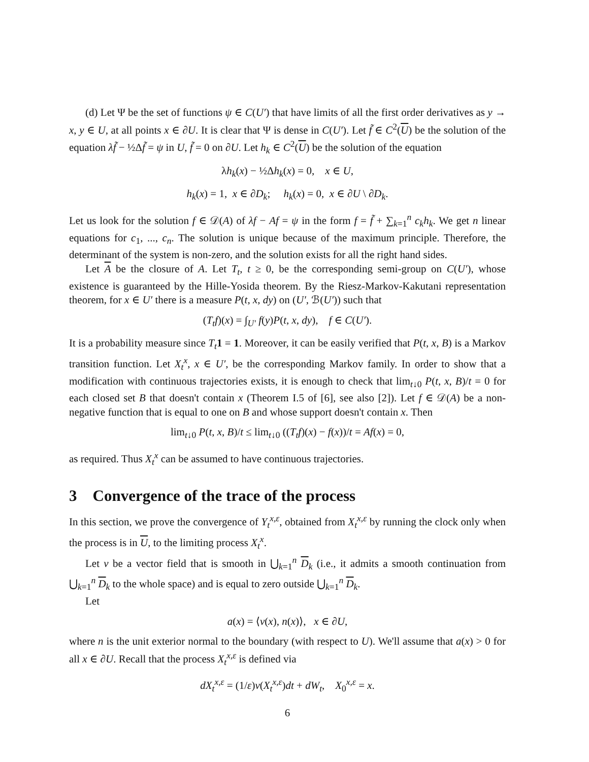(d) Let Ψ be the set of functions ψ ∈ C(U′) that have limits of all the first order derivatives as y → x, y ∈ U, at all points x ∈ ∂U. It is clear that Ψ is dense in C(U′). Let f̃ ∈ C<sup>2</sup>(U) be the solution of the equation λf̃ − ½Δf̃ = ψ in U, f̃ = 0 on ∂U. Let h<sub>k</sub> ∈ C<sup>2</sup>(U) be the solution of the equation
λh<sub>k</sub>(x) − ½Δh<sub>k</sub>(x) = 0, x ∈ U,
h<sub>k</sub>(x) = 1, x ∈ ∂D<sub>k</sub>; h<sub>k</sub>(x) = 0, x ∈ ∂U \ ∂D<sub>k</sub>.
Let us look for the solution f ∈ 𝒟(A) of λf − Af = ψ in the form f = f̃ + ∑<sub>k=1</sub><sup>n</sup> c<sub>k</sub>h<sub>k</sub>. We get n linear equations for c<sub>1</sub>, ..., c<sub>n</sub>. The solution is unique because of the maximum principle. Therefore, the determinant of the system is non-zero, and the solution exists for all the right hand sides.
Let A be the closure of A. Let T<sub>t</sub>, t ≥ 0, be the corresponding semi-group on C(U′), whose existence is guaranteed by the Hille-Yosida theorem. By the Riesz-Markov-Kakutani representation theorem, for x ∈ U′ there is a measure P(t, x, dy) on (U′, ℬ(U′)) such that
(T<sub>t</sub>f)(x) = ∫<sub>U′</sub> f(y)P(t, x, dy), f ∈ C(U′).
It is a probability measure since T<sub>t</sub> 1 = 1. Moreover, it can be easily verified that P(t, x, B) is a Markov transition function. Let X<sub>t</sub><sup>x</sup>, x ∈ U′, be the corresponding Markov family. In order to show that a modification with continuous trajectories exists, it is enough to check that lim<sub>t↓0</sub> P(t, x, B)/t = 0 for each closed set B that doesn't contain x (Theorem I.5 of [6], see also [2]). Let f ∈ 𝒟(A) be a non-negative function that is equal to one on B and whose support doesn't contain x. Then
lim<sub>t↓0</sub> P(t, x, B)/t ≤ lim<sub>t↓0</sub> ((T<sub>t</sub>f)(x) − f(x))/t = Af(x) = 0,
as required. Thus X<sub>t</sub><sup>x</sup> can be assumed to have continuous trajectories.
3 Convergence of the trace of the process
In this section, we prove the convergence of Y<sub>t</sub><sup>x,ε</sup>, obtained from X<sub>t</sub><sup>x,ε</sup> by running the clock only when the process is in U, to the limiting process X<sub>t</sub><sup>x</sup>.
Let v be a vector field that is smooth in ⋃<sub>k=1</sub><sup>n</sup> D<sub>k</sub> (i.e., it admits a smooth continuation from ⋃<sub>k=1</sub><sup>n</sup> D<sub>k</sub> to the whole space) and is equal to zero outside ⋃<sub>k=1</sub><sup>n</sup> D<sub>k</sub>.
Let
a(x) = ⟨v(x), n(x)⟩, x ∈ ∂U,
where n is the unit exterior normal to the boundary (with respect to U). We'll assume that a(x) > 0 for all x ∈ ∂U. Recall that the process X<sub>t</sub><sup>x,ε</sup> is defined via
dX<sub>t</sub><sup>x,ε</sup> = (1/ε)v(X<sub>t</sub><sup>x,ε</sup>)dt + dW<sub>t</sub>, X<sub>0</sub><sup>x,ε</sup> = x.
6